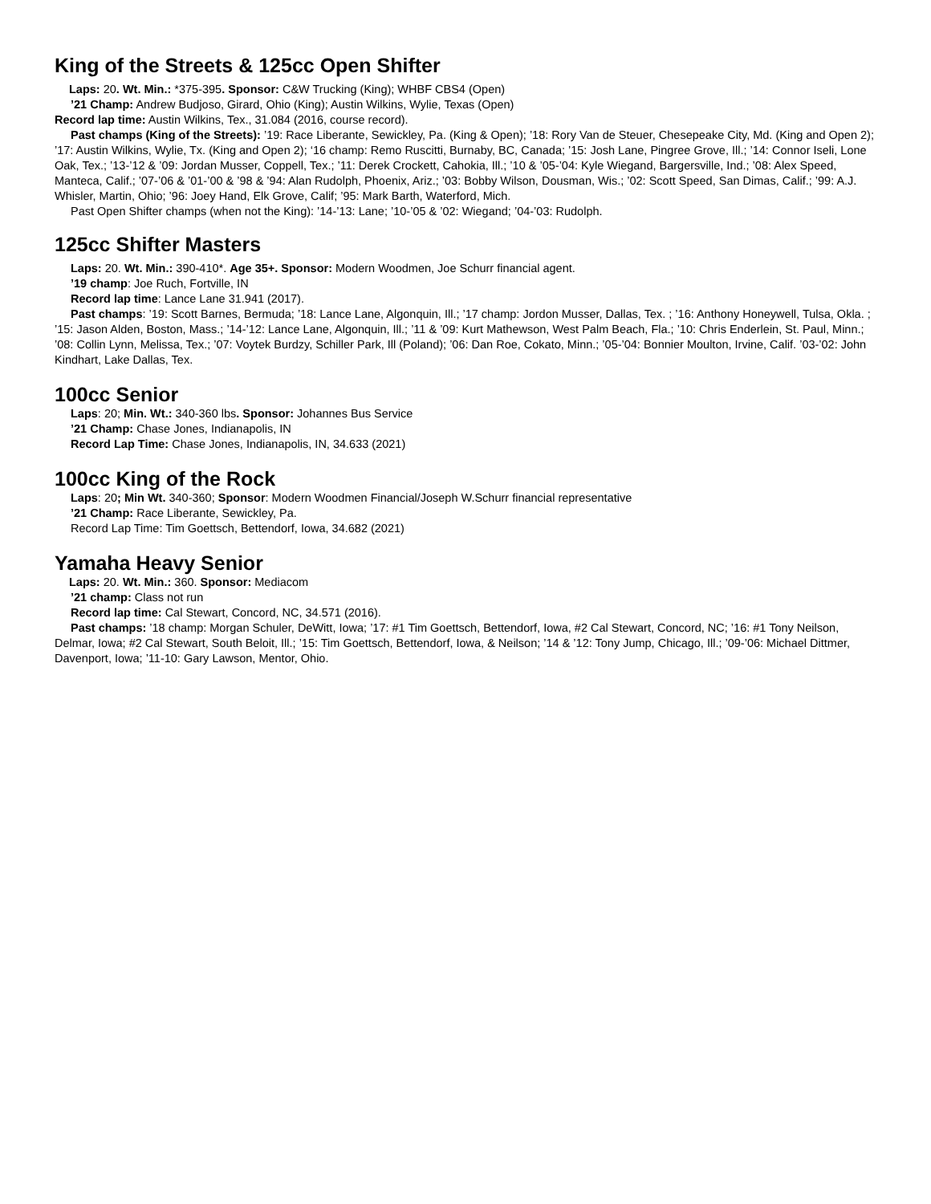King of the Streets & 125cc Open Shifter
Laps: 20. Wt. Min.: *375-395. Sponsor: C&W Trucking (King); WHBF CBS4 (Open)
’21 Champ: Andrew Budjoso, Girard, Ohio (King); Austin Wilkins, Wylie, Texas (Open)
Record lap time: Austin Wilkins, Tex., 31.084 (2016, course record).
Past champs (King of the Streets): ’19: Race Liberante, Sewickley, Pa. (King & Open); ’18: Rory Van de Steuer, Chesepeake City, Md. (King and Open 2); ’17: Austin Wilkins, Wylie, Tx. (King and Open 2); ‘16 champ: Remo Ruscitti, Burnaby, BC, Canada; ’15: Josh Lane, Pingree Grove, Ill.; ’14: Connor Iseli, Lone Oak, Tex.; ’13-’12 & ’09: Jordan Musser, Coppell, Tex.; ’11: Derek Crockett, Cahokia, Ill.; ’10 & ’05-’04: Kyle Wiegand, Bargersville, Ind.; ’08: Alex Speed, Manteca, Calif.; ’07-’06 & ’01-’00 & ’98 & ’94: Alan Rudolph, Phoenix, Ariz.; ’03: Bobby Wilson, Dousman, Wis.; ’02: Scott Speed, San Dimas, Calif.; ’99: A.J. Whisler, Martin, Ohio; ’96: Joey Hand, Elk Grove, Calif; ’95: Mark Barth, Waterford, Mich.
Past Open Shifter champs (when not the King): ’14-’13: Lane; ’10-’05 & ’02: Wiegand; ’04-’03: Rudolph.
125cc Shifter Masters
Laps: 20. Wt. Min.: 390-410*. Age 35+. Sponsor: Modern Woodmen, Joe Schurr financial agent.
’19 champ: Joe Ruch, Fortville, IN
Record lap time: Lance Lane 31.941 (2017).
Past champs: ’19: Scott Barnes, Bermuda; ’18: Lance Lane, Algonquin, Ill.; ’17 champ: Jordon Musser, Dallas, Tex. ; ’16: Anthony Honeywell, Tulsa, Okla. ; ’15: Jason Alden, Boston, Mass.; ’14-’12: Lance Lane, Algonquin, Ill.; ’11 & ’09: Kurt Mathewson, West Palm Beach, Fla.; ’10: Chris Enderlein, St. Paul, Minn.; ’08: Collin Lynn, Melissa, Tex.; ’07: Voytek Burdzy, Schiller Park, Ill (Poland); ’06: Dan Roe, Cokato, Minn.; ’05-’04: Bonnier Moulton, Irvine, Calif. ’03-’02: John Kindhart, Lake Dallas, Tex.
100cc Senior
Laps: 20; Min. Wt.: 340-360 lbs. Sponsor: Johannes Bus Service
’21 Champ: Chase Jones, Indianapolis, IN
Record Lap Time: Chase Jones, Indianapolis, IN, 34.633 (2021)
100cc King of the Rock
Laps: 20; Min Wt. 340-360; Sponsor: Modern Woodmen Financial/Joseph W.Schurr financial representative
’21 Champ: Race Liberante, Sewickley, Pa.
Record Lap Time: Tim Goettsch, Bettendorf, Iowa, 34.682 (2021)
Yamaha Heavy Senior
Laps: 20. Wt. Min.: 360. Sponsor: Mediacom
’21 champ: Class not run
Record lap time: Cal Stewart, Concord, NC, 34.571 (2016).
Past champs: ’18 champ: Morgan Schuler, DeWitt, Iowa; ’17: #1 Tim Goettsch, Bettendorf, Iowa, #2 Cal Stewart, Concord, NC; ’16: #1 Tony Neilson, Delmar, Iowa; #2 Cal Stewart, South Beloit, Ill.; ’15: Tim Goettsch, Bettendorf, Iowa, & Neilson; ’14 & ’12: Tony Jump, Chicago, Ill.; ’09-’06: Michael Dittmer, Davenport, Iowa; ’11-10: Gary Lawson, Mentor, Ohio.